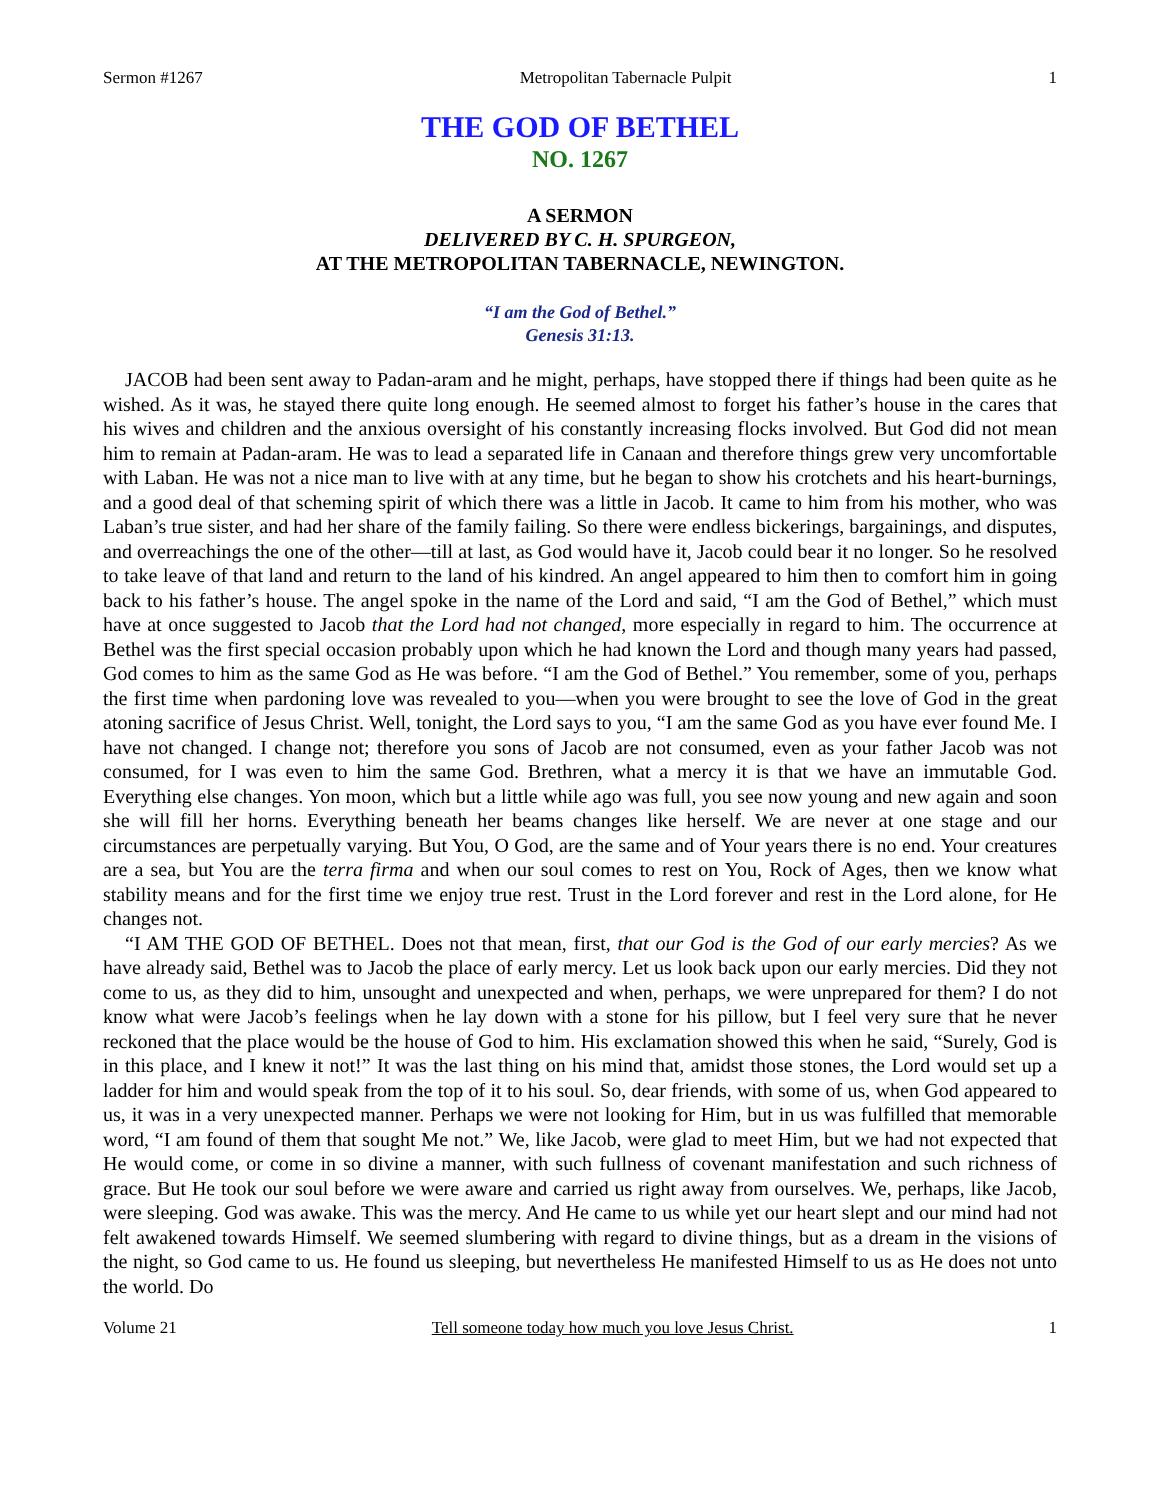Sermon #1267 Metropolitan Tabernacle Pulpit 1
THE GOD OF BETHEL
NO. 1267
A SERMON
DELIVERED BY C. H. SPURGEON,
AT THE METROPOLITAN TABERNACLE, NEWINGTON.
“I am the God of Bethel.”
Genesis 31:13.
JACOB had been sent away to Padan-aram and he might, perhaps, have stopped there if things had been quite as he wished. As it was, he stayed there quite long enough. He seemed almost to forget his father’s house in the cares that his wives and children and the anxious oversight of his constantly increasing flocks involved. But God did not mean him to remain at Padan-aram. He was to lead a separated life in Canaan and therefore things grew very uncomfortable with Laban. He was not a nice man to live with at any time, but he began to show his crotchets and his heart-burnings, and a good deal of that scheming spirit of which there was a little in Jacob. It came to him from his mother, who was Laban’s true sister, and had her share of the family failing. So there were endless bickerings, bargainings, and disputes, and overreachings the one of the other—till at last, as God would have it, Jacob could bear it no longer. So he resolved to take leave of that land and return to the land of his kindred. An angel appeared to him then to comfort him in going back to his father’s house. The angel spoke in the name of the Lord and said, “I am the God of Bethel,” which must have at once suggested to Jacob that the Lord had not changed, more especially in regard to him. The occurrence at Bethel was the first special occasion probably upon which he had known the Lord and though many years had passed, God comes to him as the same God as He was before. “I am the God of Bethel.” You remember, some of you, perhaps the first time when pardoning love was revealed to you—when you were brought to see the love of God in the great atoning sacrifice of Jesus Christ. Well, tonight, the Lord says to you, “I am the same God as you have ever found Me. I have not changed. I change not; therefore you sons of Jacob are not consumed, even as your father Jacob was not consumed, for I was even to him the same God. Brethren, what a mercy it is that we have an immutable God. Everything else changes. Yon moon, which but a little while ago was full, you see now young and new again and soon she will fill her horns. Everything beneath her beams changes like herself. We are never at one stage and our circumstances are perpetually varying. But You, O God, are the same and of Your years there is no end. Your creatures are a sea, but You are the terra firma and when our soul comes to rest on You, Rock of Ages, then we know what stability means and for the first time we enjoy true rest. Trust in the Lord forever and rest in the Lord alone, for He changes not.
“I AM THE GOD OF BETHEL. Does not that mean, first, that our God is the God of our early mercies? As we have already said, Bethel was to Jacob the place of early mercy. Let us look back upon our early mercies. Did they not come to us, as they did to him, unsought and unexpected and when, perhaps, we were unprepared for them? I do not know what were Jacob’s feelings when he lay down with a stone for his pillow, but I feel very sure that he never reckoned that the place would be the house of God to him. His exclamation showed this when he said, “Surely, God is in this place, and I knew it not!” It was the last thing on his mind that, amidst those stones, the Lord would set up a ladder for him and would speak from the top of it to his soul. So, dear friends, with some of us, when God appeared to us, it was in a very unexpected manner. Perhaps we were not looking for Him, but in us was fulfilled that memorable word, “I am found of them that sought Me not.” We, like Jacob, were glad to meet Him, but we had not expected that He would come, or come in so divine a manner, with such fullness of covenant manifestation and such richness of grace. But He took our soul before we were aware and carried us right away from ourselves. We, perhaps, like Jacob, were sleeping. God was awake. This was the mercy. And He came to us while yet our heart slept and our mind had not felt awakened towards Himself. We seemed slumbering with regard to divine things, but as a dream in the visions of the night, so God came to us. He found us sleeping, but nevertheless He manifested Himself to us as He does not unto the world. Do
Volume 21 Tell someone today how much you love Jesus Christ. 1